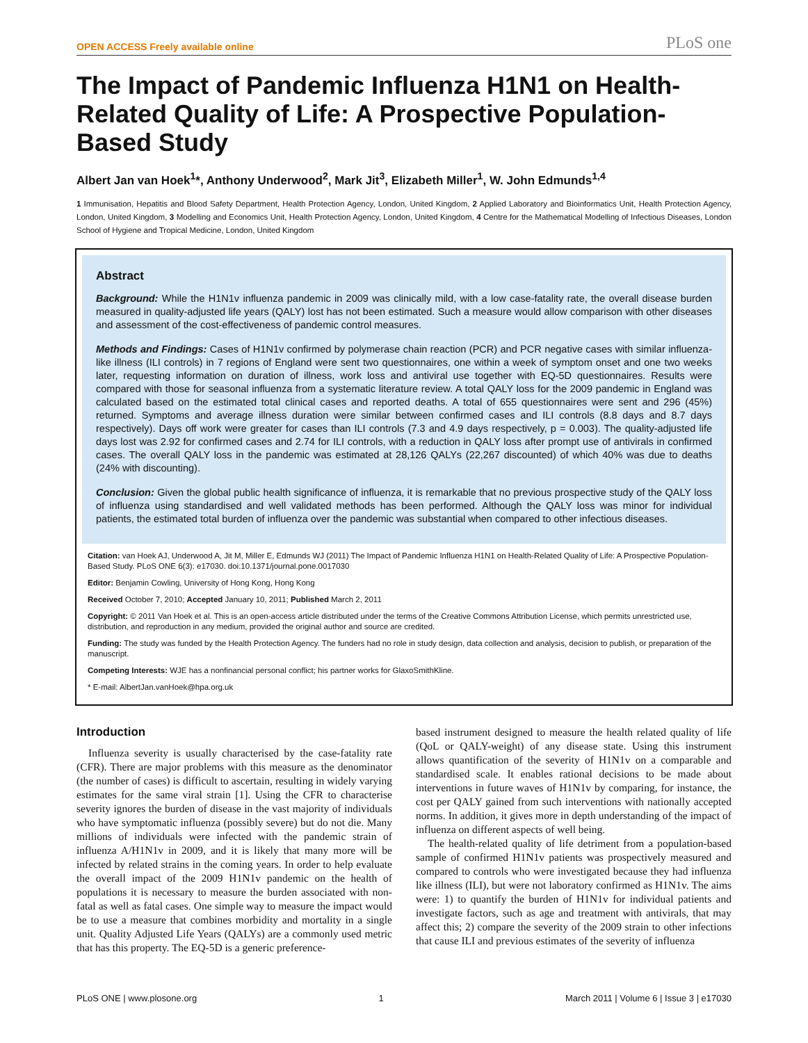OPEN ACCESS Freely available online PLoS one
The Impact of Pandemic Influenza H1N1 on Health-Related Quality of Life: A Prospective Population-Based Study
Albert Jan van Hoek<sup>1</sup>*, Anthony Underwood<sup>2</sup>, Mark Jit<sup>3</sup>, Elizabeth Miller<sup>1</sup>, W. John Edmunds<sup>1,4</sup>
1 Immunisation, Hepatitis and Blood Safety Department, Health Protection Agency, London, United Kingdom, 2 Applied Laboratory and Bioinformatics Unit, Health Protection Agency, London, United Kingdom, 3 Modelling and Economics Unit, Health Protection Agency, London, United Kingdom, 4 Centre for the Mathematical Modelling of Infectious Diseases, London School of Hygiene and Tropical Medicine, London, United Kingdom
Abstract
Background: While the H1N1v influenza pandemic in 2009 was clinically mild, with a low case-fatality rate, the overall disease burden measured in quality-adjusted life years (QALY) lost has not been estimated. Such a measure would allow comparison with other diseases and assessment of the cost-effectiveness of pandemic control measures.
Methods and Findings: Cases of H1N1v confirmed by polymerase chain reaction (PCR) and PCR negative cases with similar influenza-like illness (ILI controls) in 7 regions of England were sent two questionnaires, one within a week of symptom onset and one two weeks later, requesting information on duration of illness, work loss and antiviral use together with EQ-5D questionnaires. Results were compared with those for seasonal influenza from a systematic literature review. A total QALY loss for the 2009 pandemic in England was calculated based on the estimated total clinical cases and reported deaths. A total of 655 questionnaires were sent and 296 (45%) returned. Symptoms and average illness duration were similar between confirmed cases and ILI controls (8.8 days and 8.7 days respectively). Days off work were greater for cases than ILI controls (7.3 and 4.9 days respectively, p = 0.003). The quality-adjusted life days lost was 2.92 for confirmed cases and 2.74 for ILI controls, with a reduction in QALY loss after prompt use of antivirals in confirmed cases. The overall QALY loss in the pandemic was estimated at 28,126 QALYs (22,267 discounted) of which 40% was due to deaths (24% with discounting).
Conclusion: Given the global public health significance of influenza, it is remarkable that no previous prospective study of the QALY loss of influenza using standardised and well validated methods has been performed. Although the QALY loss was minor for individual patients, the estimated total burden of influenza over the pandemic was substantial when compared to other infectious diseases.
Citation: van Hoek AJ, Underwood A, Jit M, Miller E, Edmunds WJ (2011) The Impact of Pandemic Influenza H1N1 on Health-Related Quality of Life: A Prospective Population-Based Study. PLoS ONE 6(3): e17030. doi:10.1371/journal.pone.0017030
Editor: Benjamin Cowling, University of Hong Kong, Hong Kong
Received October 7, 2010; Accepted January 10, 2011; Published March 2, 2011
Copyright: © 2011 Van Hoek et al. This is an open-access article distributed under the terms of the Creative Commons Attribution License, which permits unrestricted use, distribution, and reproduction in any medium, provided the original author and source are credited.
Funding: The study was funded by the Health Protection Agency. The funders had no role in study design, data collection and analysis, decision to publish, or preparation of the manuscript.
Competing Interests: WJE has a nonfinancial personal conflict; his partner works for GlaxoSmithKline.
* E-mail: AlbertJan.vanHoek@hpa.org.uk
Introduction
Influenza severity is usually characterised by the case-fatality rate (CFR). There are major problems with this measure as the denominator (the number of cases) is difficult to ascertain, resulting in widely varying estimates for the same viral strain [1]. Using the CFR to characterise severity ignores the burden of disease in the vast majority of individuals who have symptomatic influenza (possibly severe) but do not die. Many millions of individuals were infected with the pandemic strain of influenza A/H1N1v in 2009, and it is likely that many more will be infected by related strains in the coming years. In order to help evaluate the overall impact of the 2009 H1N1v pandemic on the health of populations it is necessary to measure the burden associated with non-fatal as well as fatal cases. One simple way to measure the impact would be to use a measure that combines morbidity and mortality in a single unit. Quality Adjusted Life Years (QALYs) are a commonly used metric that has this property. The EQ-5D is a generic preference-
based instrument designed to measure the health related quality of life (QoL or QALY-weight) of any disease state. Using this instrument allows quantification of the severity of H1N1v on a comparable and standardised scale. It enables rational decisions to be made about interventions in future waves of H1N1v by comparing, for instance, the cost per QALY gained from such interventions with nationally accepted norms. In addition, it gives more in depth understanding of the impact of influenza on different aspects of well being.
The health-related quality of life detriment from a population-based sample of confirmed H1N1v patients was prospectively measured and compared to controls who were investigated because they had influenza like illness (ILI), but were not laboratory confirmed as H1N1v. The aims were: 1) to quantify the burden of H1N1v for individual patients and investigate factors, such as age and treatment with antivirals, that may affect this; 2) compare the severity of the 2009 strain to other infections that cause ILI and previous estimates of the severity of influenza
PLoS ONE | www.plosone.org 1 March 2011 | Volume 6 | Issue 3 | e17030